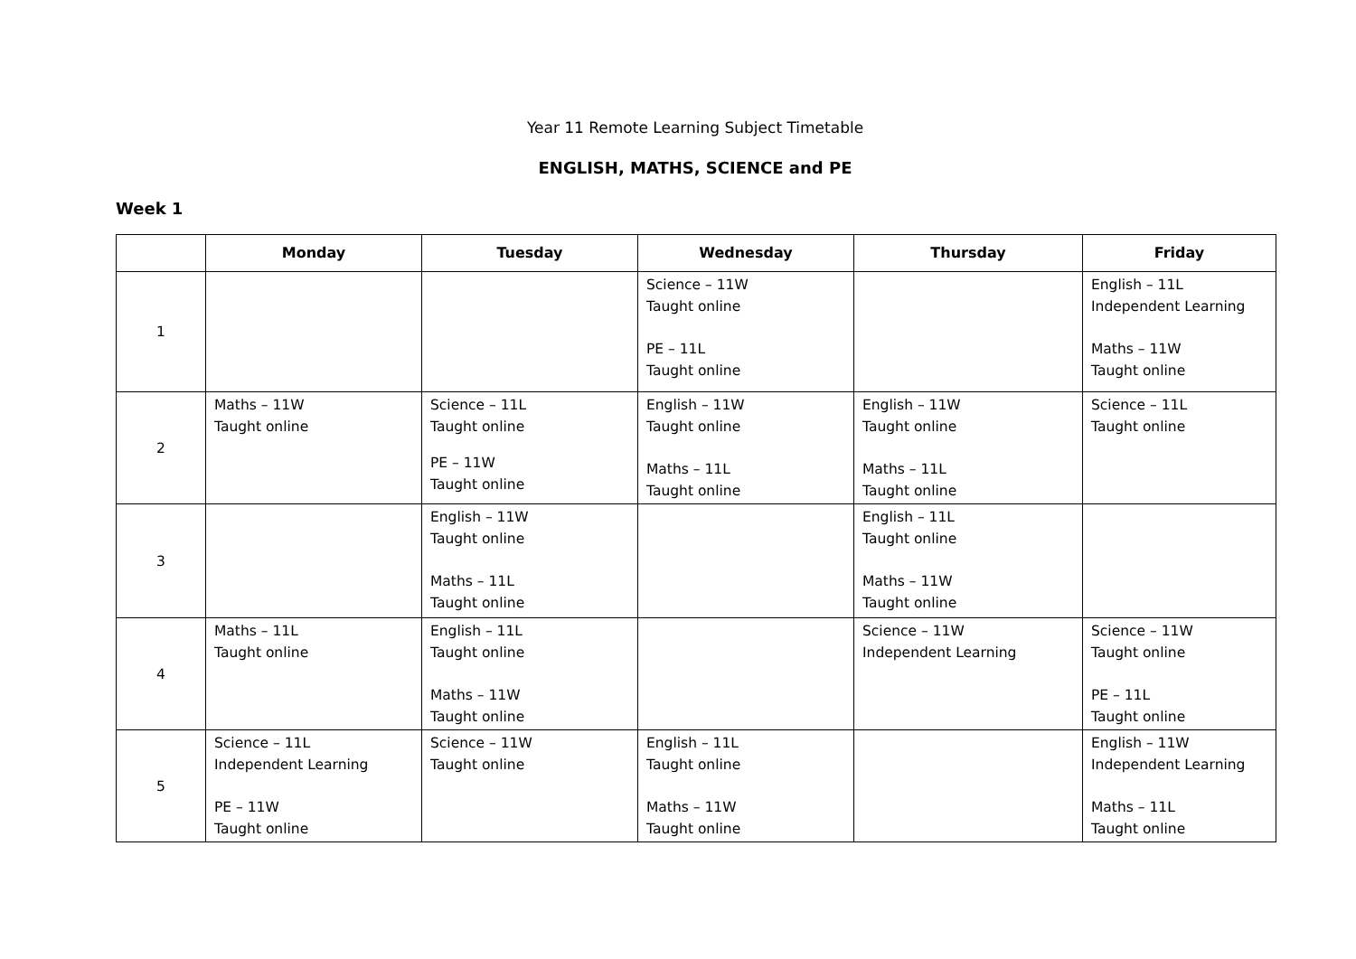Year 11 Remote Learning Subject Timetable
ENGLISH, MATHS, SCIENCE and PE
Week 1
| | Monday | Tuesday | Wednesday | Thursday | Friday |
| --- | --- | --- | --- | --- | --- |
| 1 | | | Science – 11W Taught online PE – 11L Taught online | | English – 11L Independent Learning Maths – 11W Taught online |
| 2 | Maths – 11W Taught online | Science – 11L Taught online PE – 11W Taught online | English – 11W Taught online Maths – 11L Taught online | English – 11W Taught online Maths – 11L Taught online | Science – 11L Taught online |
| 3 | | English – 11W Taught online Maths – 11L Taught online | | English – 11L Taught online Maths – 11W Taught online | |
| 4 | Maths – 11L Taught online | English – 11L Taught online Maths – 11W Taught online | | Science – 11W Independent Learning | Science – 11W Taught online PE – 11L Taught online |
| 5 | Science – 11L Independent Learning PE – 11W Taught online | Science – 11W Taught online | English – 11L Taught online Maths – 11W Taught online | | English – 11W Independent Learning Maths – 11L Taught online |